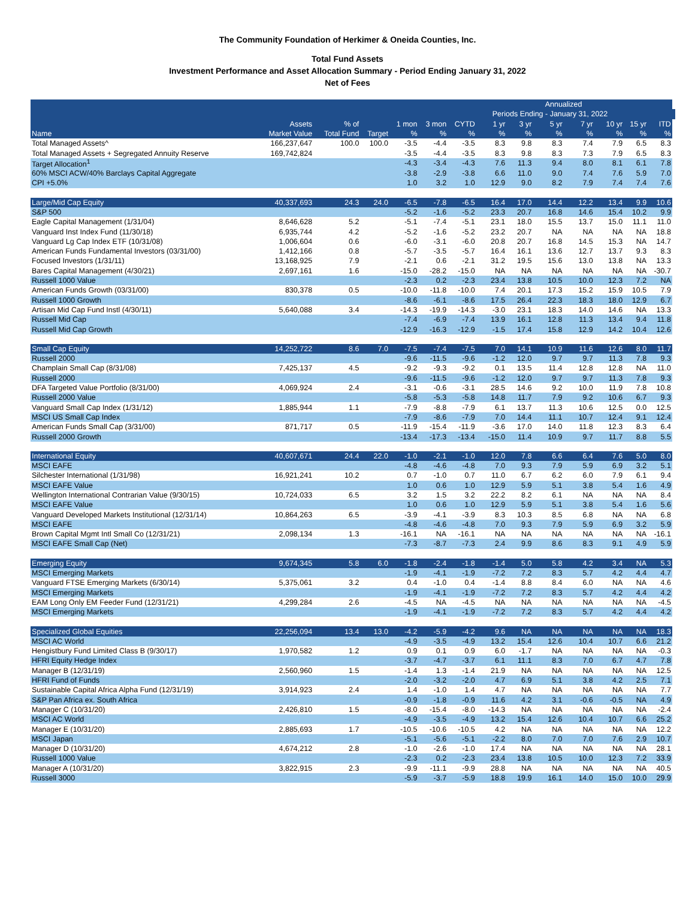The Community Foundation of Herkimer & Oneida Counties, Inc.
Total Fund Assets
Investment Performance and Asset Allocation Summary - Period Ending January 31, 2022
Net of Fees
| | | | | | | | | | Annualized | | | | | |
| --- | --- | --- | --- | --- | --- | --- | --- | --- | --- | --- | --- | --- | --- | --- |
| | | | | | | | Periods Ending - January 31, 2022 | | | | | | | |
| | Assets | % of | | 1 mon | 3 mon | CYTD | 1 yr | 3 yr | 5 yr | 7 yr | 10 yr | 15 yr | ITD | |
| Name | Market Value | Total Fund | Target | % | % | % | % | % | % | % | % | % | % | |
| Total Managed Assets^ | 166,237,647 | 100.0 | 100.0 | -3.5 | -4.4 | -3.5 | 8.3 | 9.8 | 8.3 | 7.4 | 7.9 | 6.5 | 8.3 | |
| Total Managed Assets + Segregated Annuity Reserve | 169,742,824 | | | -3.5 | -4.4 | -3.5 | 8.3 | 9.8 | 8.3 | 7.3 | 7.9 | 6.5 | 8.3 | |
| Target Allocation<sup>1</sup> | | | | -4.3 | -3.4 | -4.3 | 7.6 | 11.3 | 9.4 | 8.0 | 8.1 | 6.1 | 7.8 | |
| 60% MSCI ACW/40% Barclays Capital Aggregate | | | | -3.8 | -2.9 | -3.8 | 6.6 | 11.0 | 9.0 | 7.4 | 7.6 | 5.9 | 7.0 | |
| CPI +5.0% | | | | 1.0 | 3.2 | 1.0 | 12.9 | 9.0 | 8.2 | 7.9 | 7.4 | 7.4 | 7.6 | |
| Large/Mid Cap Equity | 40,337,693 | 24.3 | 24.0 | -6.5 | -7.8 | -6.5 | 16.4 | 17.0 | 14.4 | 12.2 | 13.4 | 9.9 | 10.6 | |
| S&P 500 | | | | -5.2 | -1.6 | -5.2 | 23.3 | 20.7 | 16.8 | 14.6 | 15.4 | 10.2 | 9.9 | |
| Eagle Capital Management (1/31/04) | 8,646,628 | 5.2 | | -5.1 | -7.4 | -5.1 | 23.1 | 18.0 | 15.5 | 13.7 | 15.0 | 11.1 | 11.0 | |
| Vanguard Inst Index Fund (11/30/18) | 6,935,744 | 4.2 | | -5.2 | -1.6 | -5.2 | 23.2 | 20.7 | NA | NA | NA | NA | 18.8 | |
| Vanguard Lg Cap Index ETF (10/31/08) | 1,006,604 | 0.6 | | -6.0 | -3.1 | -6.0 | 20.8 | 20.7 | 16.8 | 14.5 | 15.3 | NA | 14.7 | |
| American Funds Fundamental Investors (03/31/00) | 1,412,166 | 0.8 | | -5.7 | -3.5 | -5.7 | 16.4 | 16.1 | 13.6 | 12.7 | 13.7 | 9.3 | 8.3 | |
| Focused Investors (1/31/11) | 13,168,925 | 7.9 | | -2.1 | 0.6 | -2.1 | 31.2 | 19.5 | 15.6 | 13.0 | 13.8 | NA | 13.3 | |
| Bares Capital Management (4/30/21) | 2,697,161 | 1.6 | | -15.0 | -28.2 | -15.0 | NA | NA | NA | NA | NA | NA | -30.7 | |
| Russell 1000 Value | | | | -2.3 | 0.2 | -2.3 | 23.4 | 13.8 | 10.5 | 10.0 | 12.3 | 7.2 | NA | |
| American Funds Growth (03/31/00) | 830,378 | 0.5 | | -10.0 | -11.8 | -10.0 | 7.4 | 20.1 | 17.3 | 15.2 | 15.9 | 10.5 | 7.9 | |
| Russell 1000 Growth | | | | -8.6 | -6.1 | -8.6 | 17.5 | 26.4 | 22.3 | 18.3 | 18.0 | 12.9 | 6.7 | |
| Artisan Mid Cap Fund Instl (4/30/11) | 5,640,088 | 3.4 | | -14.3 | -19.9 | -14.3 | -3.0 | 23.1 | 18.3 | 14.0 | 14.6 | NA | 13.3 | |
| Russell Mid Cap | | | | -7.4 | -6.9 | -7.4 | 13.9 | 16.1 | 12.8 | 11.3 | 13.4 | 9.4 | 11.8 | |
| Russell Mid Cap Growth | | | | -12.9 | -16.3 | -12.9 | -1.5 | 17.4 | 15.8 | 12.9 | 14.2 | 10.4 | 12.6 | |
| Small Cap Equity | 14,252,722 | 8.6 | 7.0 | -7.5 | -7.4 | -7.5 | 7.0 | 14.1 | 10.9 | 11.6 | 12.6 | 8.0 | 11.7 | |
| Russell 2000 | | | | -9.6 | -11.5 | -9.6 | -1.2 | 12.0 | 9.7 | 9.7 | 11.3 | 7.8 | 9.3 | |
| Champlain Small Cap (8/31/08) | 7,425,137 | 4.5 | | -9.2 | -9.3 | -9.2 | 0.1 | 13.5 | 11.4 | 12.8 | 12.8 | NA | 11.0 | |
| Russell 2000 | | | | -9.6 | -11.5 | -9.6 | -1.2 | 12.0 | 9.7 | 9.7 | 11.3 | 7.8 | 9.3 | |
| DFA Targeted Value Portfolio (8/31/00) | 4,069,924 | 2.4 | | -3.1 | -0.6 | -3.1 | 28.5 | 14.6 | 9.2 | 10.0 | 11.9 | 7.8 | 10.8 | |
| Russell 2000 Value | | | | -5.8 | -5.3 | -5.8 | 14.8 | 11.7 | 7.9 | 9.2 | 10.6 | 6.7 | 9.3 | |
| Vanguard Small Cap Index (1/31/12) | 1,885,944 | 1.1 | | -7.9 | -8.8 | -7.9 | 6.1 | 13.7 | 11.3 | 10.6 | 12.5 | 0.0 | 12.5 | |
| MSCI US Small Cap Index | | | | -7.9 | -8.6 | -7.9 | 7.0 | 14.4 | 11.1 | 10.7 | 12.4 | 9.1 | 12.4 | |
| American Funds Small Cap (3/31/00) | 871,717 | 0.5 | | -11.9 | -15.4 | -11.9 | -3.6 | 17.0 | 14.0 | 11.8 | 12.3 | 8.3 | 6.4 | |
| Russell 2000 Growth | | | | -13.4 | -17.3 | -13.4 | -15.0 | 11.4 | 10.9 | 9.7 | 11.7 | 8.8 | 5.5 | |
| International Equity | 40,607,671 | 24.4 | 22.0 | -1.0 | -2.1 | -1.0 | 12.0 | 7.8 | 6.6 | 6.4 | 7.6 | 5.0 | 8.0 | |
| MSCI EAFE | | | | -4.8 | -4.6 | -4.8 | 7.0 | 9.3 | 7.9 | 5.9 | 6.9 | 3.2 | 5.1 | |
| Silchester International (1/31/98) | 16,921,241 | 10.2 | | 0.7 | -1.0 | 0.7 | 11.0 | 6.7 | 6.2 | 6.0 | 7.9 | 6.1 | 9.4 | |
| MSCI EAFE Value | | | | 1.0 | 0.6 | 1.0 | 12.9 | 5.9 | 5.1 | 3.8 | 5.4 | 1.6 | 4.9 | |
| Wellington International Contrarian Value (9/30/15) | 10,724,033 | 6.5 | | 3.2 | 1.5 | 3.2 | 22.2 | 8.2 | 6.1 | NA | NA | NA | 8.4 | |
| MSCI EAFE Value | | | | 1.0 | 0.6 | 1.0 | 12.9 | 5.9 | 5.1 | 3.8 | 5.4 | 1.6 | 5.6 | |
| Vanguard Developed Markets Institutional (12/31/14) | 10,864,263 | 6.5 | | -3.9 | -4.1 | -3.9 | 8.3 | 10.3 | 8.5 | 6.8 | NA | NA | 6.8 | |
| MSCI EAFE | | | | -4.8 | -4.6 | -4.8 | 7.0 | 9.3 | 7.9 | 5.9 | 6.9 | 3.2 | 5.9 | |
| Brown Capital Mgmt Intl Small Co (12/31/21) | 2,098,134 | 1.3 | | -16.1 | NA | -16.1 | NA | NA | NA | NA | NA | NA | -16.1 | |
| MSCI EAFE Small Cap (Net) | | | | -7.3 | -8.7 | -7.3 | 2.4 | 9.9 | 8.6 | 8.3 | 9.1 | 4.9 | 5.9 | |
| Emerging Equity | 9,674,345 | 5.8 | 6.0 | -1.8 | -2.4 | -1.8 | -1.4 | 5.0 | 5.8 | 4.2 | 3.4 | NA | 5.3 | |
| MSCI Emerging Markets | | | | -1.9 | -4.1 | -1.9 | -7.2 | 7.2 | 8.3 | 5.7 | 4.2 | 4.4 | 4.7 | |
| Vanguard FTSE Emerging Markets (6/30/14) | 5,375,061 | 3.2 | | 0.4 | -1.0 | 0.4 | -1.4 | 8.8 | 8.4 | 6.0 | NA | NA | 4.6 | |
| MSCI Emerging Markets | | | | -1.9 | -4.1 | -1.9 | -7.2 | 7.2 | 8.3 | 5.7 | 4.2 | 4.4 | 4.2 | |
| EAM Long Only EM Feeder Fund (12/31/21) | 4,299,284 | 2.6 | | -4.5 | NA | -4.5 | NA | NA | NA | NA | NA | NA | -4.5 | |
| MSCI Emerging Markets | | | | -1.9 | -4.1 | -1.9 | -7.2 | 7.2 | 8.3 | 5.7 | 4.2 | 4.4 | 4.2 | |
| Specialized Global Equities | 22,256,094 | 13.4 | 13.0 | -4.2 | -5.9 | -4.2 | 9.6 | NA | NA | NA | NA | NA | 18.3 | |
| MSCI AC World | | | | -4.9 | -3.5 | -4.9 | 13.2 | 15.4 | 12.6 | 10.4 | 10.7 | 6.6 | 21.2 | |
| Hengistbury Fund Limited Class B (9/30/17) | 1,970,582 | 1.2 | | 0.9 | 0.1 | 0.9 | 6.0 | -1.7 | NA | NA | NA | NA | -0.3 | |
| HFRI Equity Hedge Index | | | | -3.7 | -4.7 | -3.7 | 6.1 | 11.1 | 8.3 | 7.0 | 6.7 | 4.7 | 7.8 | |
| Manager B (12/31/19) | 2,560,960 | 1.5 | | -1.4 | 1.3 | -1.4 | 21.9 | NA | NA | NA | NA | NA | 12.5 | |
| HFRI Fund of Funds | | | | -2.0 | -3.2 | -2.0 | 4.7 | 6.9 | 5.1 | 3.8 | 4.2 | 2.5 | 7.1 | |
| Sustainable Capital Africa Alpha Fund (12/31/19) | 3,914,923 | 2.4 | | 1.4 | -1.0 | 1.4 | 4.7 | NA | NA | NA | NA | NA | 7.7 | |
| S&P Pan Africa ex. South Africa | | | | -0.9 | -1.8 | -0.9 | 11.6 | 4.2 | 3.1 | -0.6 | -0.5 | NA | 4.9 | |
| Manager C (10/31/20) | 2,426,810 | 1.5 | | -8.0 | -15.4 | -8.0 | -14.3 | NA | NA | NA | NA | NA | -2.4 | |
| MSCI AC World | | | | -4.9 | -3.5 | -4.9 | 13.2 | 15.4 | 12.6 | 10.4 | 10.7 | 6.6 | 25.2 | |
| Manager E (10/31/20) | 2,885,693 | 1.7 | | -10.5 | -10.6 | -10.5 | 4.2 | NA | NA | NA | NA | NA | 12.2 | |
| MSCI Japan | | | | -5.1 | -5.6 | -5.1 | -2.2 | 8.0 | 7.0 | 7.0 | 7.6 | 2.9 | 10.7 | |
| Manager D (10/31/20) | 4,674,212 | 2.8 | | -1.0 | -2.6 | -1.0 | 17.4 | NA | NA | NA | NA | NA | 28.1 | |
| Russell 1000 Value | | | | -2.3 | 0.2 | -2.3 | 23.4 | 13.8 | 10.5 | 10.0 | 12.3 | 7.2 | 33.9 | |
| Manager A (10/31/20) | 3,822,915 | 2.3 | | -9.9 | -11.1 | -9.9 | 28.8 | NA | NA | NA | NA | NA | 40.5 | |
| Russell 3000 | | | | -5.9 | -3.7 | -5.9 | 18.8 | 19.9 | 16.1 | 14.0 | 15.0 | 10.0 | 29.9 | |